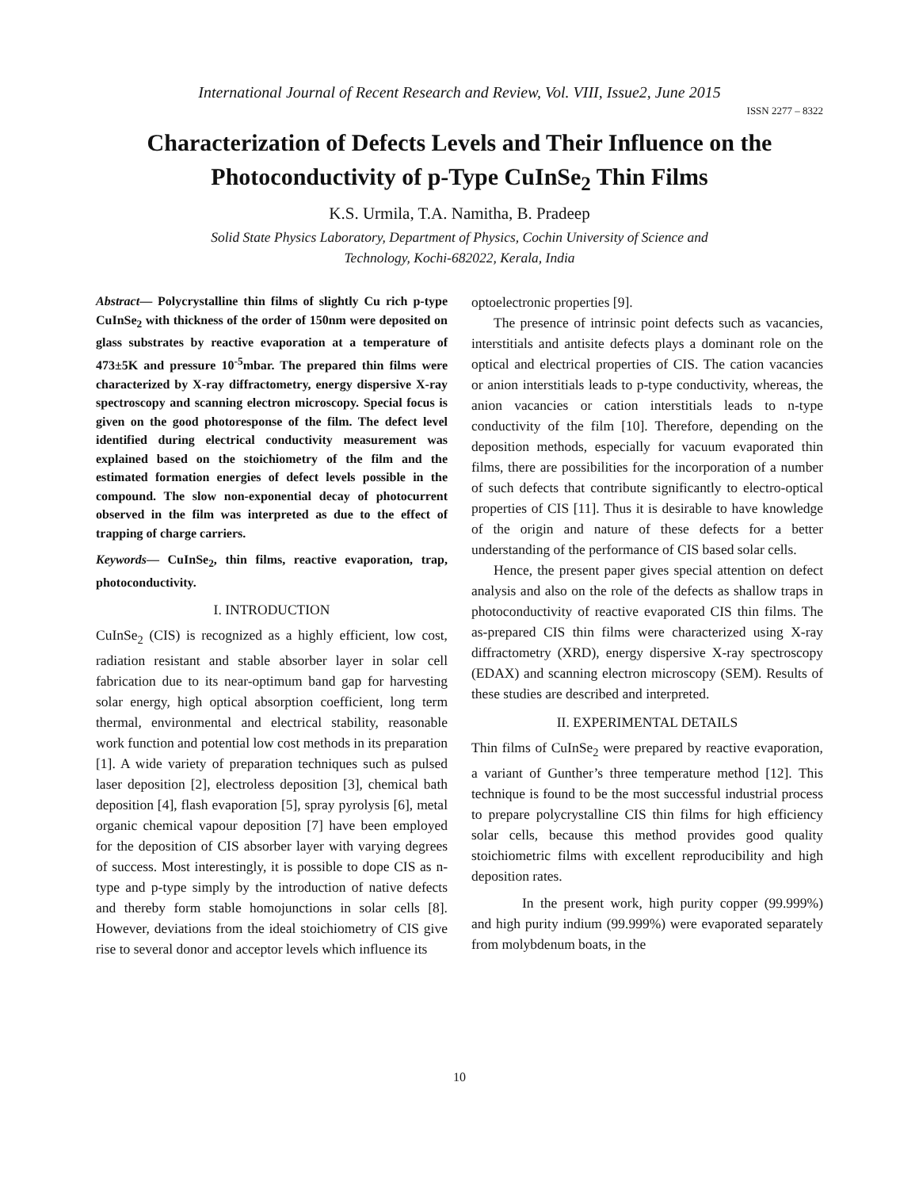International Journal of Recent Research and Review, Vol. VIII, Issue2, June 2015
ISSN 2277 – 8322
Characterization of Defects Levels and Their Influence on the Photoconductivity of p-Type CuInSe<sub>2</sub> Thin Films
K.S. Urmila, T.A. Namitha, B. Pradeep
Solid State Physics Laboratory, Department of Physics, Cochin University of Science and
Technology, Kochi-682022, Kerala, India
Abstract— Polycrystalline thin films of slightly Cu rich p-type CuInSe<sub>2</sub> with thickness of the order of 150nm were deposited on glass substrates by reactive evaporation at a temperature of 473±5K and pressure 10<sup>-5</sup>mbar. The prepared thin films were characterized by X-ray diffractometry, energy dispersive X-ray spectroscopy and scanning electron microscopy. Special focus is given on the good photoresponse of the film. The defect level identified during electrical conductivity measurement was explained based on the stoichiometry of the film and the estimated formation energies of defect levels possible in the compound. The slow non-exponential decay of photocurrent observed in the film was interpreted as due to the effect of trapping of charge carriers.
Keywords— CuInSe<sub>2</sub>, thin films, reactive evaporation, trap, photoconductivity.
I. INTRODUCTION
CuInSe<sub>2</sub> (CIS) is recognized as a highly efficient, low cost, radiation resistant and stable absorber layer in solar cell fabrication due to its near-optimum band gap for harvesting solar energy, high optical absorption coefficient, long term thermal, environmental and electrical stability, reasonable work function and potential low cost methods in its preparation [1]. A wide variety of preparation techniques such as pulsed laser deposition [2], electroless deposition [3], chemical bath deposition [4], flash evaporation [5], spray pyrolysis [6], metal organic chemical vapour deposition [7] have been employed for the deposition of CIS absorber layer with varying degrees of success. Most interestingly, it is possible to dope CIS as n-type and p-type simply by the introduction of native defects and thereby form stable homojunctions in solar cells [8]. However, deviations from the ideal stoichiometry of CIS give rise to several donor and acceptor levels which influence its
optoelectronic properties [9].
The presence of intrinsic point defects such as vacancies, interstitials and antisite defects plays a dominant role on the optical and electrical properties of CIS. The cation vacancies or anion interstitials leads to p-type conductivity, whereas, the anion vacancies or cation interstitials leads to n-type conductivity of the film [10]. Therefore, depending on the deposition methods, especially for vacuum evaporated thin films, there are possibilities for the incorporation of a number of such defects that contribute significantly to electro-optical properties of CIS [11]. Thus it is desirable to have knowledge of the origin and nature of these defects for a better understanding of the performance of CIS based solar cells.
Hence, the present paper gives special attention on defect analysis and also on the role of the defects as shallow traps in photoconductivity of reactive evaporated CIS thin films. The as-prepared CIS thin films were characterized using X-ray diffractometry (XRD), energy dispersive X-ray spectroscopy (EDAX) and scanning electron microscopy (SEM). Results of these studies are described and interpreted.
II. EXPERIMENTAL DETAILS
Thin films of CuInSe<sub>2</sub> were prepared by reactive evaporation, a variant of Gunther’s three temperature method [12]. This technique is found to be the most successful industrial process to prepare polycrystalline CIS thin films for high efficiency solar cells, because this method provides good quality stoichiometric films with excellent reproducibility and high deposition rates.
In the present work, high purity copper (99.999%) and high purity indium (99.999%) were evaporated separately from molybdenum boats, in the
10